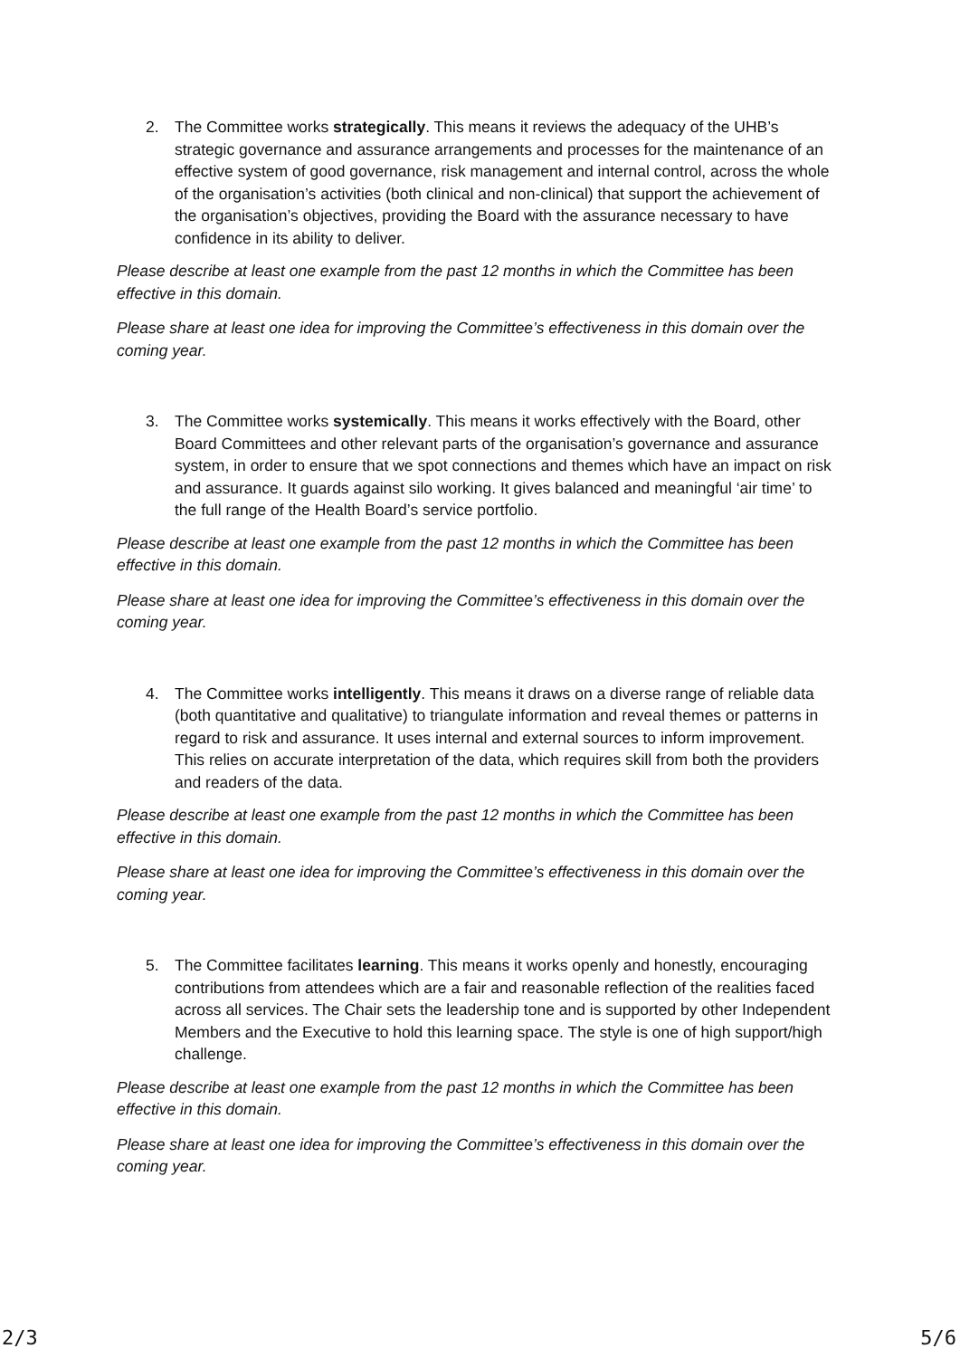2. The Committee works strategically. This means it reviews the adequacy of the UHB’s strategic governance and assurance arrangements and processes for the maintenance of an effective system of good governance, risk management and internal control, across the whole of the organisation’s activities (both clinical and non-clinical) that support the achievement of the organisation’s objectives, providing the Board with the assurance necessary to have confidence in its ability to deliver.
Please describe at least one example from the past 12 months in which the Committee has been effective in this domain.
Please share at least one idea for improving the Committee’s effectiveness in this domain over the coming year.
3. The Committee works systemically. This means it works effectively with the Board, other Board Committees and other relevant parts of the organisation’s governance and assurance system, in order to ensure that we spot connections and themes which have an impact on risk and assurance. It guards against silo working. It gives balanced and meaningful ‘air time’ to the full range of the Health Board’s service portfolio.
Please describe at least one example from the past 12 months in which the Committee has been effective in this domain.
Please share at least one idea for improving the Committee’s effectiveness in this domain over the coming year.
4. The Committee works intelligently. This means it draws on a diverse range of reliable data (both quantitative and qualitative) to triangulate information and reveal themes or patterns in regard to risk and assurance. It uses internal and external sources to inform improvement. This relies on accurate interpretation of the data, which requires skill from both the providers and readers of the data.
Please describe at least one example from the past 12 months in which the Committee has been effective in this domain.
Please share at least one idea for improving the Committee’s effectiveness in this domain over the coming year.
5. The Committee facilitates learning. This means it works openly and honestly, encouraging contributions from attendees which are a fair and reasonable reflection of the realities faced across all services. The Chair sets the leadership tone and is supported by other Independent Members and the Executive to hold this learning space. The style is one of high support/high challenge.
Please describe at least one example from the past 12 months in which the Committee has been effective in this domain.
Please share at least one idea for improving the Committee’s effectiveness in this domain over the coming year.
2/3 5/6